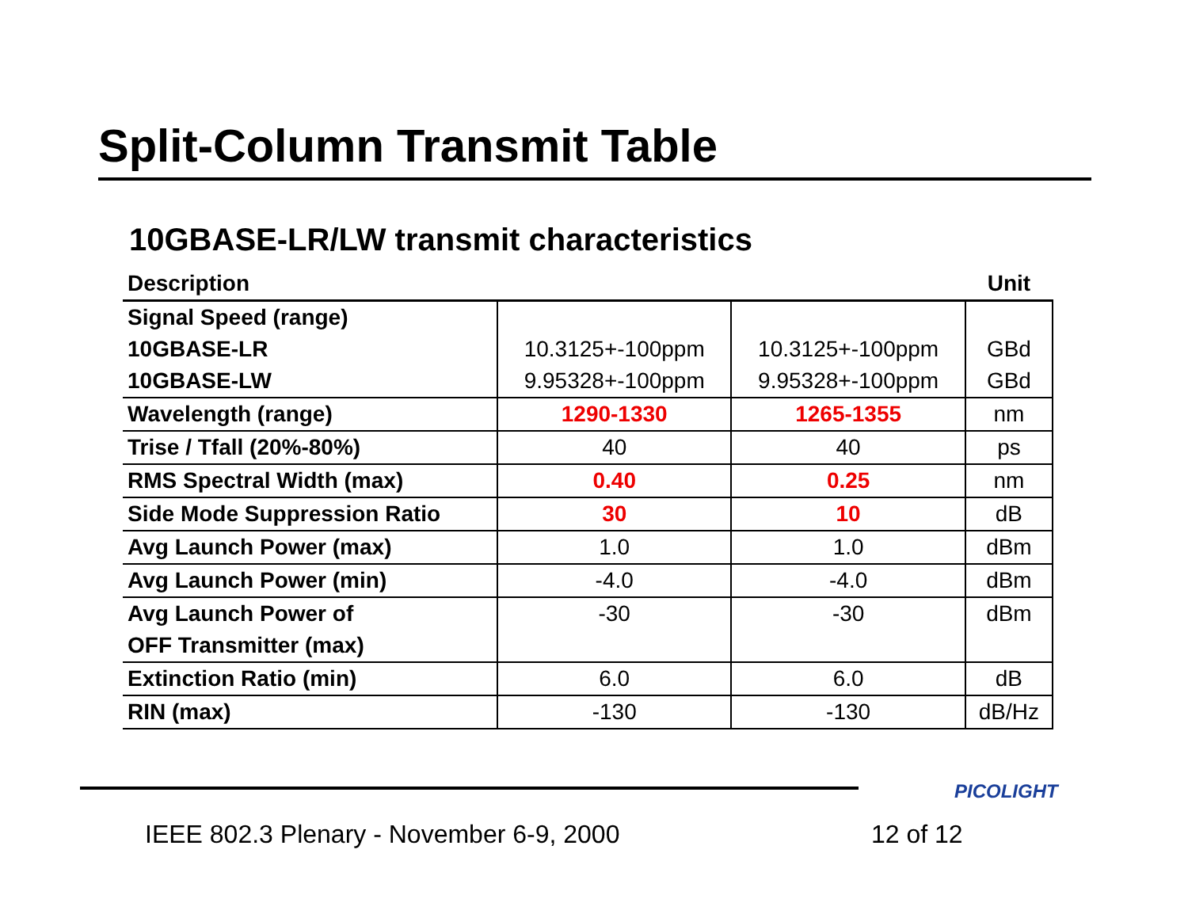Split-Column Transmit Table
10GBASE-LR/LW transmit characteristics
| Description | | | Unit |
| --- | --- | --- | --- |
| Signal Speed (range) 10GBASE-LR 10GBASE-LW | 10.3125+-100ppm 9.95328+-100ppm | 10.3125+-100ppm 9.95328+-100ppm | GBd GBd |
| Wavelength (range) | 1290-1330 | 1265-1355 | nm |
| Trise / Tfall (20%-80%) | 40 | 40 | ps |
| RMS Spectral Width (max) | 0.40 | 0.25 | nm |
| Side Mode Suppression Ratio | 30 | 10 | dB |
| Avg Launch Power (max) | 1.0 | 1.0 | dBm |
| Avg Launch Power (min) | -4.0 | -4.0 | dBm |
| Avg Launch Power of OFF Transmitter (max) | -30 | -30 | dBm |
| Extinction Ratio (min) | 6.0 | 6.0 | dB |
| RIN (max) | -130 | -130 | dB/Hz |
PICOLIGHT
IEEE 802.3 Plenary - November 6-9, 2000
12 of 12